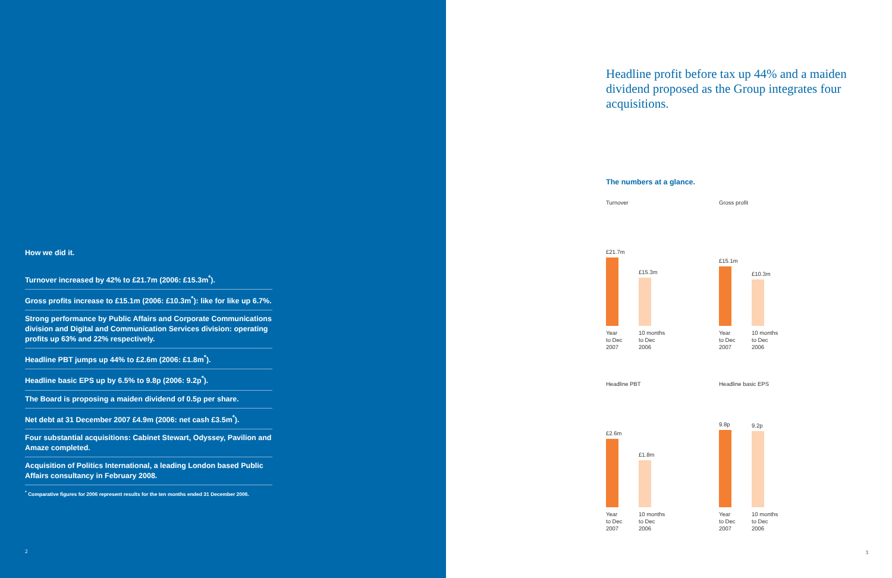How we did it.
Turnover increased by 42% to £21.7m (2006: £15.3m<sup>*</sup>).
Gross profits increase to £15.1m (2006: £10.3m<sup>*</sup>): like for like up 6.7%.
Strong performance by Public Affairs and Corporate Communications division and Digital and Communication Services division: operating profits up 63% and 22% respectively.
Headline PBT jumps up 44% to £2.6m (2006: £1.8m<sup>*</sup>).
Headline basic EPS up by 6.5% to 9.8p (2006: 9.2p<sup>*</sup>).
The Board is proposing a maiden dividend of 0.5p per share.
Net debt at 31 December 2007 £4.9m (2006: net cash £3.5m<sup>*</sup>).
Four substantial acquisitions: Cabinet Stewart, Odyssey, Pavilion and Amaze completed.
Acquisition of Politics International, a leading London based Public Affairs consultancy in February 2008.
<sup>*</sup> Comparative figures for 2006 represent results for the ten months ended 31 December 2006.
2
Headline profit before tax up 44% and a maiden dividend proposed as the Group integrates four acquisitions.
The numbers at a glance.
Turnover
£21.7m
£15.3m
Year
to Dec
2007
10 months
to Dec
2006
Gross profit
£15.1m
£10.3m
Year
to Dec
2007
10 months
to Dec
2006
Headline PBT
£2.6m
£1.8m
Year
to Dec
2007
10 months
to Dec
2006
Headline basic EPS
9.8p
9.2p
Year
to Dec
2007
10 months
to Dec
2006
3